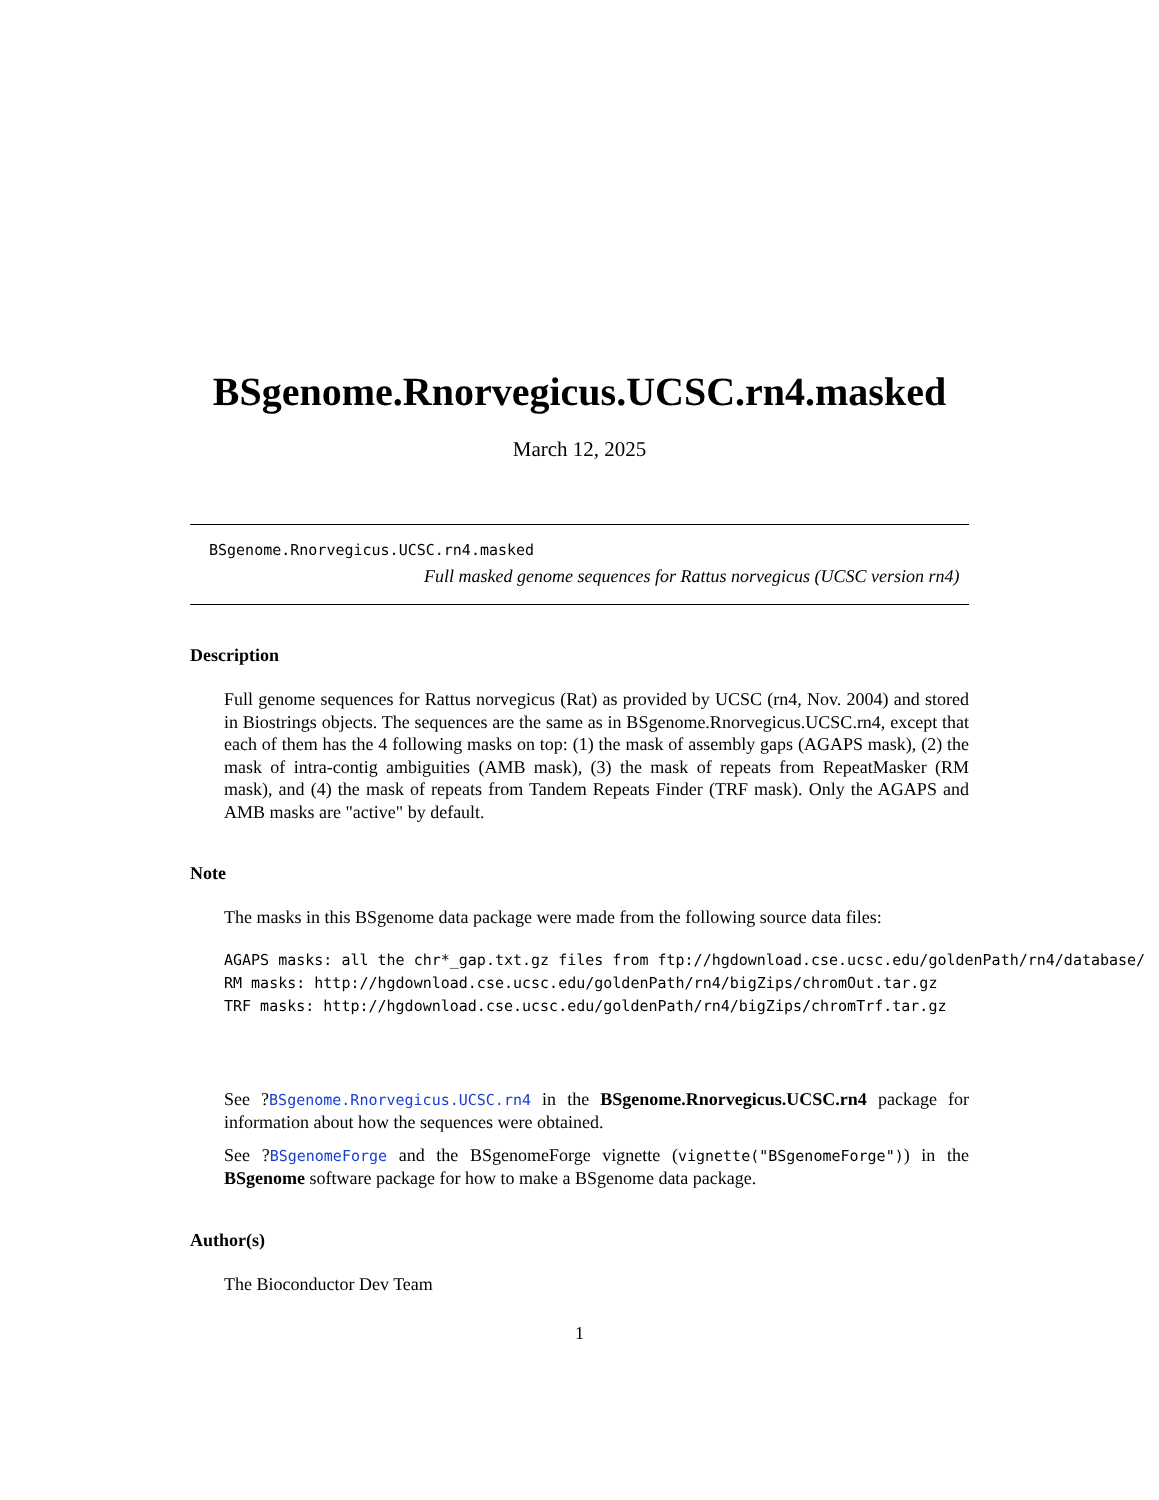BSgenome.Rnorvegicus.UCSC.rn4.masked
March 12, 2025
BSgenome.Rnorvegicus.UCSC.rn4.masked
Full masked genome sequences for Rattus norvegicus (UCSC version rn4)
Description
Full genome sequences for Rattus norvegicus (Rat) as provided by UCSC (rn4, Nov. 2004) and stored in Biostrings objects. The sequences are the same as in BSgenome.Rnorvegicus.UCSC.rn4, except that each of them has the 4 following masks on top: (1) the mask of assembly gaps (AGAPS mask), (2) the mask of intra-contig ambiguities (AMB mask), (3) the mask of repeats from RepeatMasker (RM mask), and (4) the mask of repeats from Tandem Repeats Finder (TRF mask). Only the AGAPS and AMB masks are "active" by default.
Note
The masks in this BSgenome data package were made from the following source data files:
AGAPS masks: all the chr*_gap.txt.gz files from ftp://hgdownload.cse.ucsc.edu/goldenPath/rn4/database/
RM masks: http://hgdownload.cse.ucsc.edu/goldenPath/rn4/bigZips/chromOut.tar.gz
TRF masks: http://hgdownload.cse.ucsc.edu/goldenPath/rn4/bigZips/chromTrf.tar.gz
See ?BSgenome.Rnorvegicus.UCSC.rn4 in the BSgenome.Rnorvegicus.UCSC.rn4 package for information about how the sequences were obtained.
See ?BSgenomeForge and the BSgenomeForge vignette (vignette("BSgenomeForge")) in the BSgenome software package for how to make a BSgenome data package.
Author(s)
The Bioconductor Dev Team
1